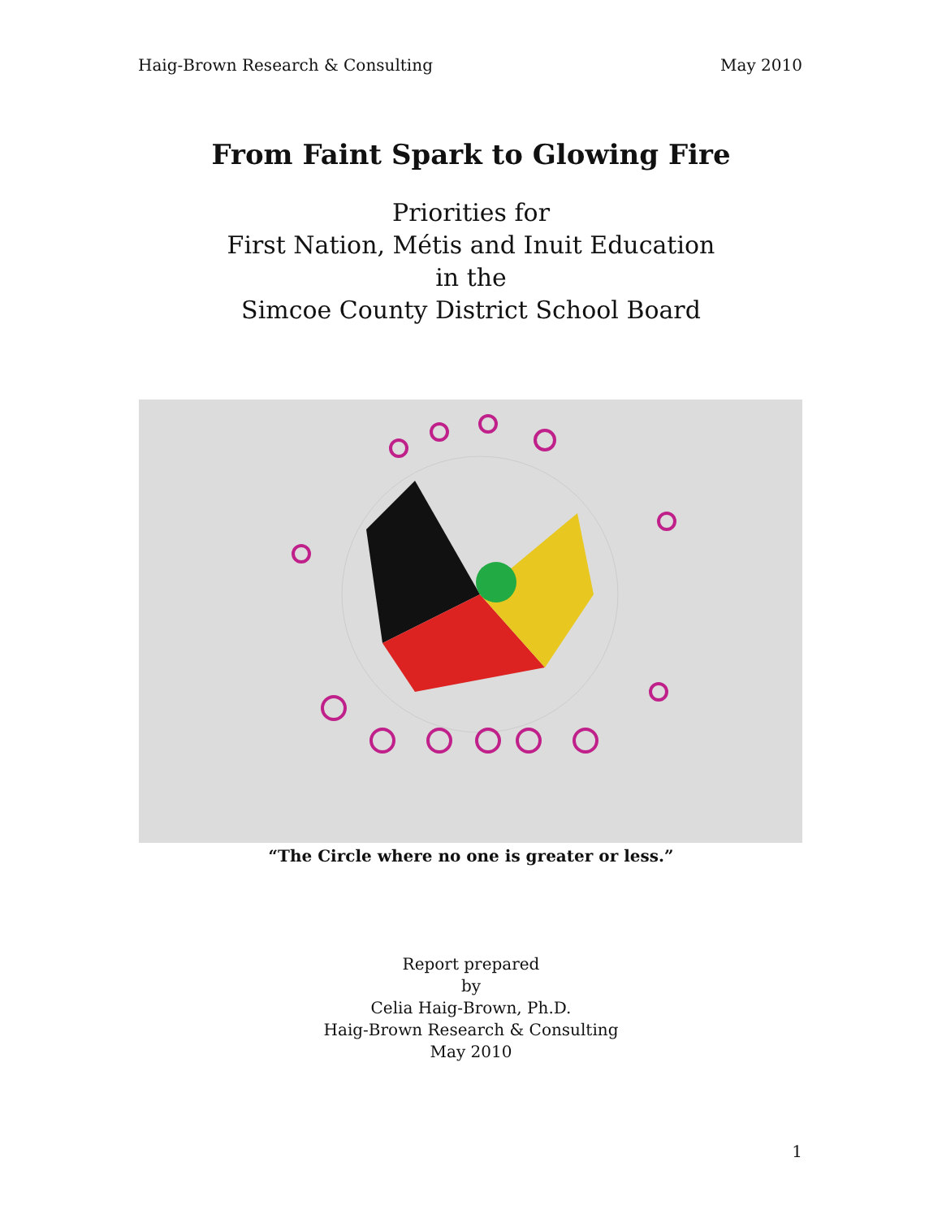Haig-Brown Research & Consulting May 2010
From Faint Spark to Glowing Fire
Priorities for
First Nation, Métis and Inuit Education
in the
Simcoe County District School Board
“The Circle where no one is greater or less.”
Report prepared
by
Celia Haig-Brown, Ph.D.
Haig-Brown Research & Consulting
May 2010
1